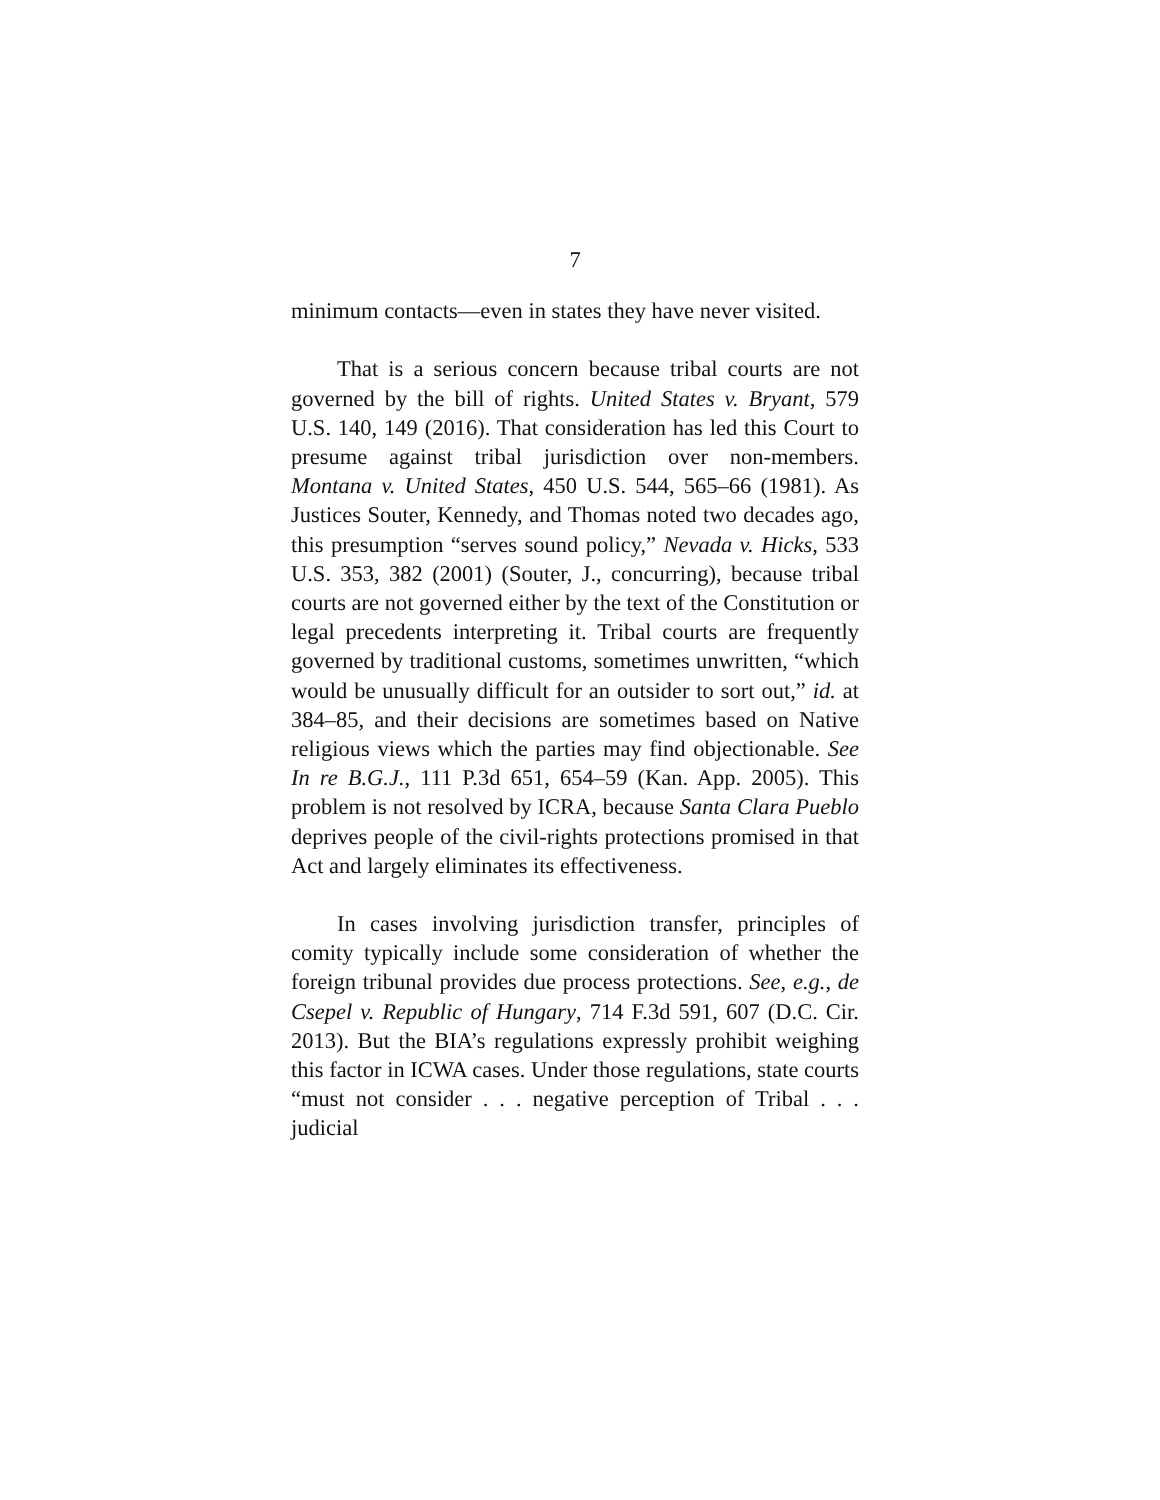7
minimum contacts—even in states they have never visited.
That is a serious concern because tribal courts are not governed by the bill of rights. United States v. Bryant, 579 U.S. 140, 149 (2016). That consideration has led this Court to presume against tribal jurisdiction over non-members. Montana v. United States, 450 U.S. 544, 565–66 (1981). As Justices Souter, Kennedy, and Thomas noted two decades ago, this presumption “serves sound policy,” Nevada v. Hicks, 533 U.S. 353, 382 (2001) (Souter, J., concurring), because tribal courts are not governed either by the text of the Constitution or legal precedents interpreting it. Tribal courts are frequently governed by traditional customs, sometimes unwritten, “which would be unusually difficult for an outsider to sort out,” id. at 384–85, and their decisions are sometimes based on Native religious views which the parties may find objectionable. See In re B.G.J., 111 P.3d 651, 654–59 (Kan. App. 2005). This problem is not resolved by ICRA, because Santa Clara Pueblo deprives people of the civil-rights protections promised in that Act and largely eliminates its effectiveness.
In cases involving jurisdiction transfer, principles of comity typically include some consideration of whether the foreign tribunal provides due process protections. See, e.g., de Csepel v. Republic of Hungary, 714 F.3d 591, 607 (D.C. Cir. 2013). But the BIA’s regulations expressly prohibit weighing this factor in ICWA cases. Under those regulations, state courts “must not consider . . . negative perception of Tribal . . . judicial